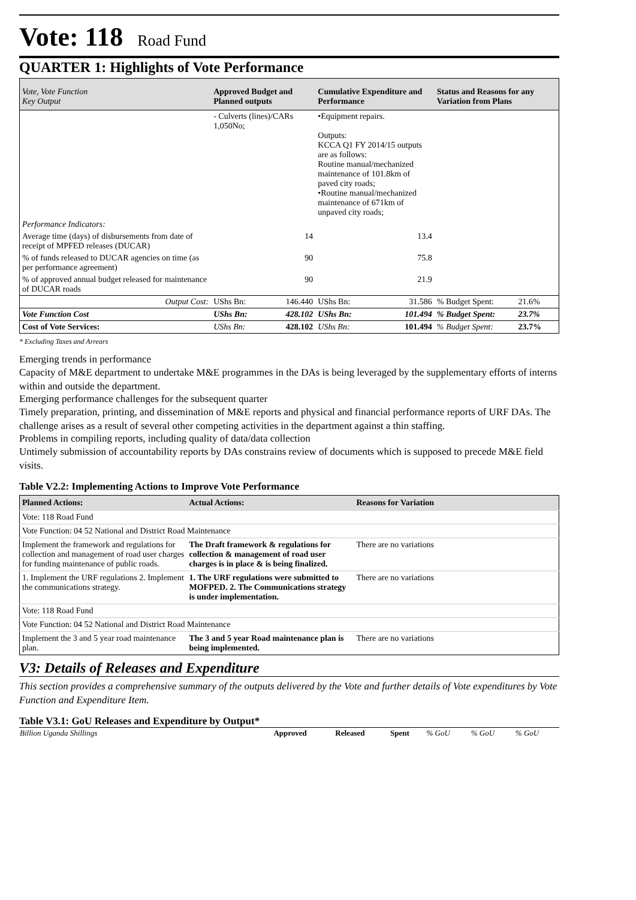Vote: 118 Road Fund
QUARTER 1: Highlights of Vote Performance
| Vote, Vote Function Key Output | Approved Budget and Planned outputs | | Cumulative Expenditure and Performance | | Status and Reasons for any Variation from Plans | |
| --- | --- | --- | --- | --- | --- | --- |
| | - Culverts (lines)/CARs 1,050No; | | •Equipment repairs. Outputs: KCCA Q1 FY 2014/15 outputs are as follows: Routine manual/mechanized maintenance of 101.8km of paved city roads; •Routine manual/mechanized maintenance of 671km of unpaved city roads; | | | |
| Performance Indicators: | | | | | | |
| Average time (days) of disbursements from date of receipt of MPFED releases (DUCAR) | 14 | | 13.4 | | | |
| % of funds released to DUCAR agencies on time (as per performance agreement) | 90 | | 75.8 | | | |
| % of approved annual budget released for maintenance of DUCAR roads | 90 | | 21.9 | | | |
| Output Cost: | UShs Bn: | 146.440 | UShs Bn: | 31.586 | % Budget Spent: | 21.6% |
| Vote Function Cost | UShs Bn: | 428.102 | UShs Bn: | 101.494 | % Budget Spent: | 23.7% |
| Cost of Vote Services: | UShs Bn: | 428.102 | UShs Bn: | 101.494 | % Budget Spent: | 23.7% |
* Excluding Taxes and Arrears
Emerging trends in performance
Capacity of M&E department to undertake M&E programmes in the DAs is being leveraged by the supplementary efforts of interns within and outside the department.
Emerging performance challenges for the subsequent quarter
Timely preparation, printing, and dissemination of M&E reports and physical and financial performance reports of URF DAs. The challenge arises as a result of several other competing activities in the department against a thin staffing.
Problems in compiling reports, including quality of data/data collection
Untimely submission of accountability reports by DAs constrains review of documents which is supposed to precede M&E field visits.
Table V2.2: Implementing Actions to Improve Vote Performance
| Planned Actions: | Actual Actions: | Reasons for Variation |
| --- | --- | --- |
| Vote: 118 Road Fund | | |
| Vote Function: 04 52 National and District Road Maintenance | | |
| Implement the framework and regulations for collection and management of road user charges for funding maintenance of public roads. | The Draft framework & regulations for collection & management of road user charges is in place & is being finalized. | There are no variations |
| 1. Implement the URF regulations 2. Implement the communications strategy. | 1. The URF regulations were submitted to MOFPED. 2. The Communications strategy is under implementation. | There are no variations |
| Vote: 118 Road Fund | | |
| Vote Function: 04 52 National and District Road Maintenance | | |
| Implement the 3 and 5 year road maintenance plan. | The 3 and 5 year Road maintenance plan is being implemented. | There are no variations |
V3: Details of Releases and Expenditure
This section provides a comprehensive summary of the outputs delivered by the Vote and further details of Vote expenditures by Vote Function and Expenditure Item.
Table V3.1: GoU Releases and Expenditure by Output*
| Billion Uganda Shillings | Approved | Released | Spent | % GoU | % GoU | % GoU |